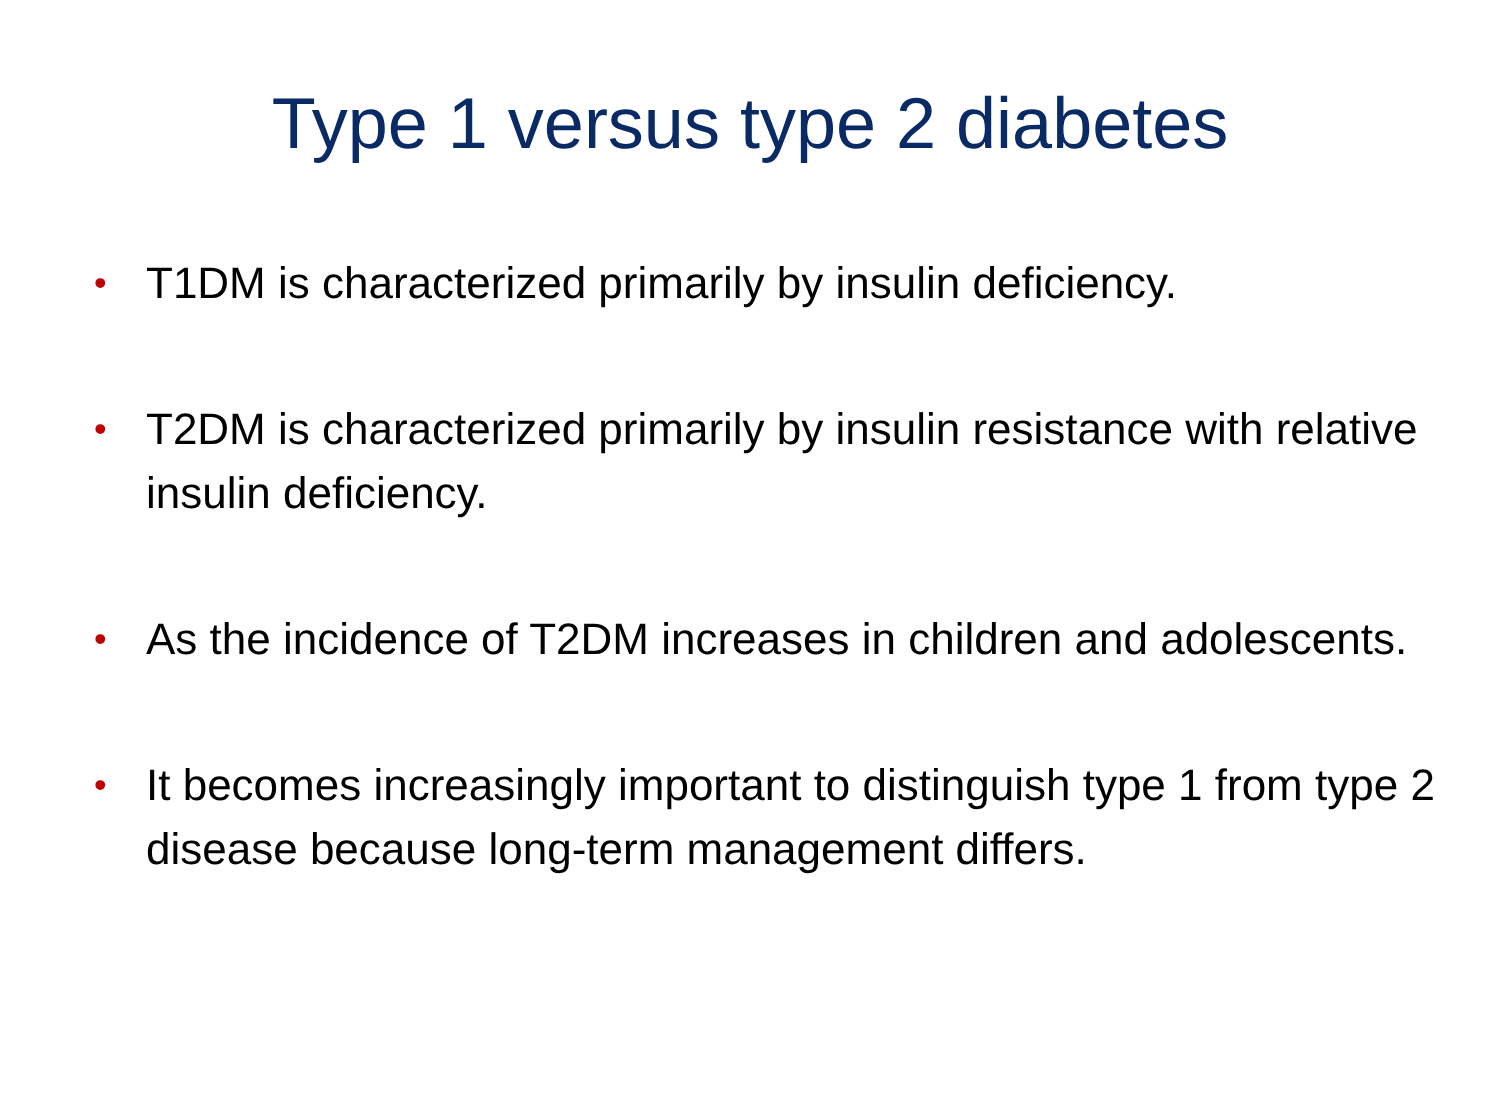Type 1 versus type 2 diabetes
• T1DM is characterized primarily by insulin deficiency.
• T2DM is characterized primarily by insulin resistance with relative insulin deficiency.
• As the incidence of T2DM increases in children and adolescents.
• It becomes increasingly important to distinguish type 1 from type 2 disease because long-term management differs.